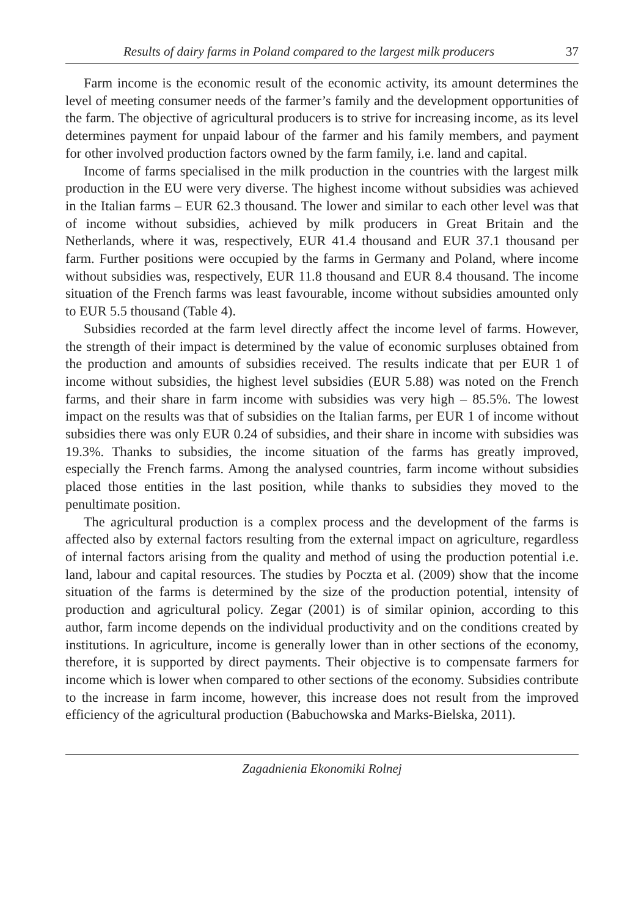Results of dairy farms in Poland compared to the largest milk producers 37
Farm income is the economic result of the economic activity, its amount determines the level of meeting consumer needs of the farmer’s family and the development opportunities of the farm. The objective of agricultural producers is to strive for increasing income, as its level determines payment for unpaid labour of the farmer and his family members, and payment for other involved production factors owned by the farm family, i.e. land and capital.
Income of farms specialised in the milk production in the countries with the largest milk production in the EU were very diverse. The highest income without subsidies was achieved in the Italian farms – EUR 62.3 thousand. The lower and similar to each other level was that of income without subsidies, achieved by milk producers in Great Britain and the Netherlands, where it was, respectively, EUR 41.4 thousand and EUR 37.1 thousand per farm. Further positions were occupied by the farms in Germany and Poland, where income without subsidies was, respectively, EUR 11.8 thousand and EUR 8.4 thousand. The income situation of the French farms was least favourable, income without subsidies amounted only to EUR 5.5 thousand (Table 4).
Subsidies recorded at the farm level directly affect the income level of farms. However, the strength of their impact is determined by the value of economic surpluses obtained from the production and amounts of subsidies received. The results indicate that per EUR 1 of income without subsidies, the highest level subsidies (EUR 5.88) was noted on the French farms, and their share in farm income with subsidies was very high – 85.5%. The lowest impact on the results was that of subsidies on the Italian farms, per EUR 1 of income without subsidies there was only EUR 0.24 of subsidies, and their share in income with subsidies was 19.3%. Thanks to subsidies, the income situation of the farms has greatly improved, especially the French farms. Among the analysed countries, farm income without subsidies placed those entities in the last position, while thanks to subsidies they moved to the penultimate position.
The agricultural production is a complex process and the development of the farms is affected also by external factors resulting from the external impact on agriculture, regardless of internal factors arising from the quality and method of using the production potential i.e. land, labour and capital resources. The studies by Poczta et al. (2009) show that the income situation of the farms is determined by the size of the production potential, intensity of production and agricultural policy. Zegar (2001) is of similar opinion, according to this author, farm income depends on the individual productivity and on the conditions created by institutions. In agriculture, income is generally lower than in other sections of the economy, therefore, it is supported by direct payments. Their objective is to compensate farmers for income which is lower when compared to other sections of the economy. Subsidies contribute to the increase in farm income, however, this increase does not result from the improved efficiency of the agricultural production (Babuchowska and Marks-Bielska, 2011).
Zagadnienia Ekonomiki Rolnej